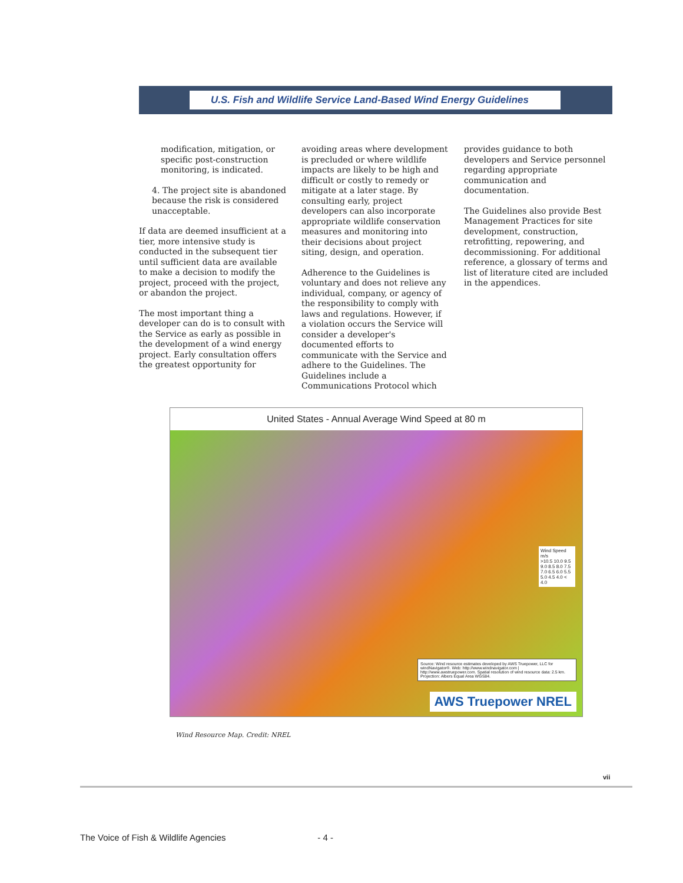U.S. Fish and Wildlife Service Land-Based Wind Energy Guidelines
modification, mitigation, or specific post-construction monitoring, is indicated.
4. The project site is abandoned because the risk is considered unacceptable.
If data are deemed insufficient at a tier, more intensive study is conducted in the subsequent tier until sufficient data are available to make a decision to modify the project, proceed with the project, or abandon the project.
The most important thing a developer can do is to consult with the Service as early as possible in the development of a wind energy project. Early consultation offers the greatest opportunity for
avoiding areas where development is precluded or where wildlife impacts are likely to be high and difficult or costly to remedy or mitigate at a later stage. By consulting early, project developers can also incorporate appropriate wildlife conservation measures and monitoring into their decisions about project siting, design, and operation.
Adherence to the Guidelines is voluntary and does not relieve any individual, company, or agency of the responsibility to comply with laws and regulations. However, if a violation occurs the Service will consider a developer's documented efforts to communicate with the Service and adhere to the Guidelines. The Guidelines include a Communications Protocol which
provides guidance to both developers and Service personnel regarding appropriate communication and documentation.
The Guidelines also provide Best Management Practices for site development, construction, retrofitting, repowering, and decommissioning. For additional reference, a glossary of terms and list of literature cited are included in the appendices.
United States - Annual Average Wind Speed at 80 m
Wind Speed m/s
>10.5 10.0 9.5 9.0 8.5 8.0 7.5 7.0 6.5 6.0 5.5 5.0 4.5 4.0 < 4.0
Source: Wind resource estimates developed by AWS Truepower, LLC for windNavigator®. Web: http://www.windnavigator.com | http://www.awstruepower.com. Spatial resolution of wind resource data: 2.5 km. Projection: Albers Equal Area WGS84.
AWS Truepower NREL
Wind Resource Map. Credit: NREL
vii
The Voice of Fish & Wildlife Agencies - 4 -